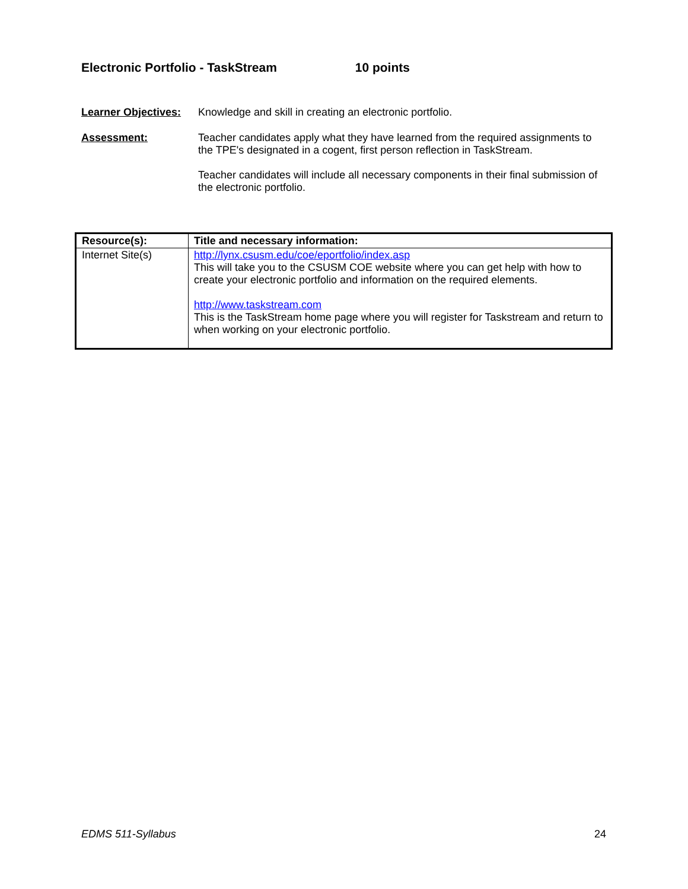Electronic Portfolio - TaskStream 10 points
Learner Objectives:
Knowledge and skill in creating an electronic portfolio.
Assessment: Teacher candidates apply what they have learned from the required assignments to the TPE's designated in a cogent, first person reflection in TaskStream.
Teacher candidates will include all necessary components in their final submission of the electronic portfolio.
| Resource(s): | Title and necessary information: |
| --- | --- |
| Internet Site(s) | http://lynx.csusm.edu/coe/eportfolio/index.asp This will take you to the CSUSM COE website where you can get help with how to create your electronic portfolio and information on the required elements. http://www.taskstream.com This is the TaskStream home page where you will register for Taskstream and return to when working on your electronic portfolio. |
EDMS 511-Syllabus 24